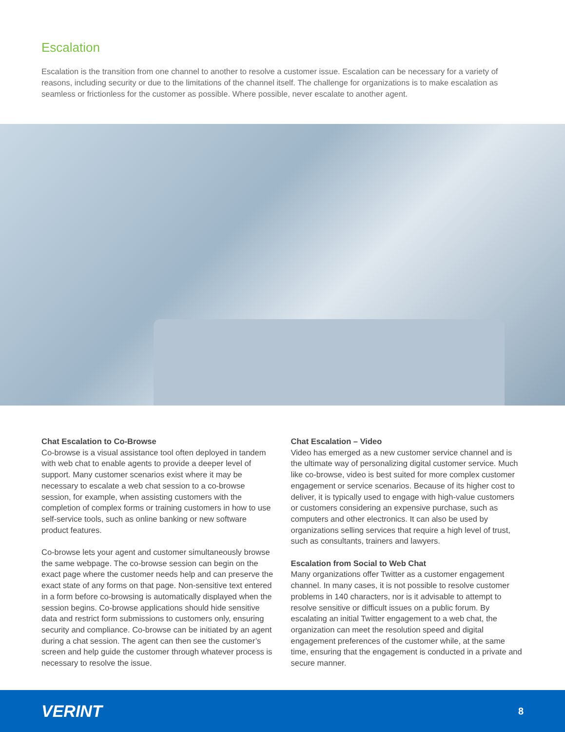Escalation
Escalation is the transition from one channel to another to resolve a customer issue. Escalation can be necessary for a variety of reasons, including security or due to the limitations of the channel itself. The challenge for organizations is to make escalation as seamless or frictionless for the customer as possible. Where possible, never escalate to another agent.
Chat Escalation to Co-Browse
Co-browse is a visual assistance tool often deployed in tandem with web chat to enable agents to provide a deeper level of support. Many customer scenarios exist where it may be necessary to escalate a web chat session to a co-browse session, for example, when assisting customers with the completion of complex forms or training customers in how to use self-service tools, such as online banking or new software product features.
Co-browse lets your agent and customer simultaneously browse the same webpage. The co-browse session can begin on the exact page where the customer needs help and can preserve the exact state of any forms on that page. Non-sensitive text entered in a form before co-browsing is automatically displayed when the session begins. Co-browse applications should hide sensitive data and restrict form submissions to customers only, ensuring security and compliance. Co-browse can be initiated by an agent during a chat session. The agent can then see the customer’s screen and help guide the customer through whatever process is necessary to resolve the issue.
Chat Escalation – Video
Video has emerged as a new customer service channel and is the ultimate way of personalizing digital customer service. Much like co-browse, video is best suited for more complex customer engagement or service scenarios. Because of its higher cost to deliver, it is typically used to engage with high-value customers or customers considering an expensive purchase, such as computers and other electronics. It can also be used by organizations selling services that require a high level of trust, such as consultants, trainers and lawyers.
Escalation from Social to Web Chat
Many organizations offer Twitter as a customer engagement channel. In many cases, it is not possible to resolve customer problems in 140 characters, nor is it advisable to attempt to resolve sensitive or difficult issues on a public forum. By escalating an initial Twitter engagement to a web chat, the organization can meet the resolution speed and digital engagement preferences of the customer while, at the same time, ensuring that the engagement is conducted in a private and secure manner.
VERINT 8